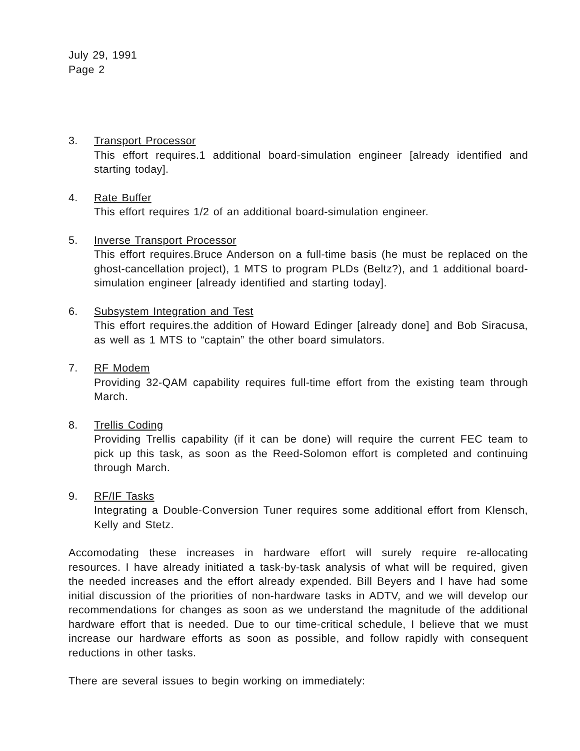July 29, 1991
Page 2
3. Transport Processor
This effort requires.1 additional board-simulation engineer [already identified and starting today].
4. Rate Buffer
This effort requires 1/2 of an additional board-simulation engineer.
5. Inverse Transport Processor
This effort requires.Bruce Anderson on a full-time basis (he must be replaced on the ghost-cancellation project), 1 MTS to program PLDs (Beltz?), and 1 additional board-simulation engineer [already identified and starting today].
6. Subsystem Integration and Test
This effort requires.the addition of Howard Edinger [already done] and Bob Siracusa, as well as 1 MTS to “captain” the other board simulators.
7. RF Modem
Providing 32-QAM capability requires full-time effort from the existing team through March.
8. Trellis Coding
Providing Trellis capability (if it can be done) will require the current FEC team to pick up this task, as soon as the Reed-Solomon effort is completed and continuing through March.
9. RF/IF Tasks
Integrating a Double-Conversion Tuner requires some additional effort from Klensch, Kelly and Stetz.
Accomodating these increases in hardware effort will surely require re-allocating resources. I have already initiated a task-by-task analysis of what will be required, given the needed increases and the effort already expended. Bill Beyers and I have had some initial discussion of the priorities of non-hardware tasks in ADTV, and we will develop our recommendations for changes as soon as we understand the magnitude of the additional hardware effort that is needed. Due to our time-critical schedule, I believe that we must increase our hardware efforts as soon as possible, and follow rapidly with consequent reductions in other tasks.
There are several issues to begin working on immediately: